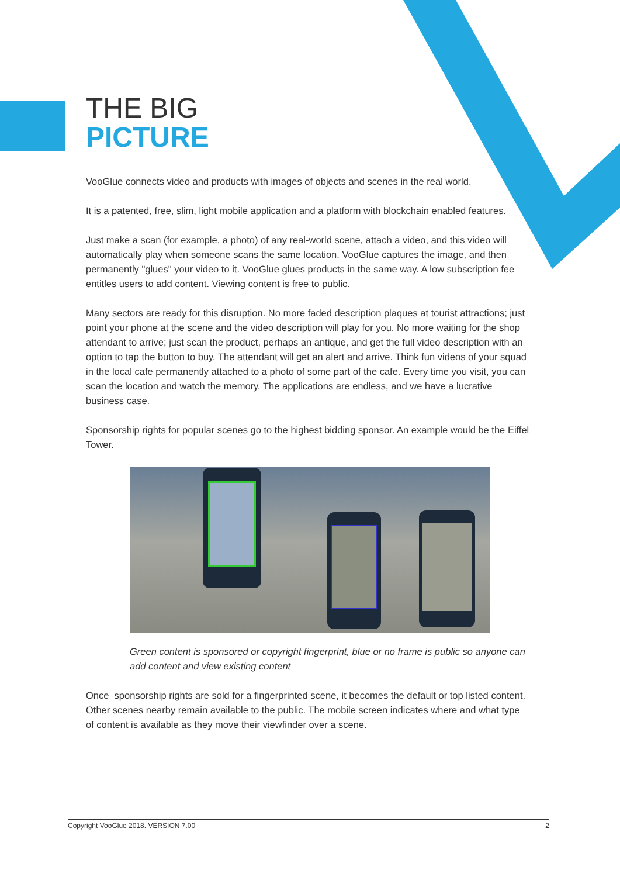THE BIG
PICTURE
VooGlue connects video and products with images of objects and scenes in the real world.
It is a patented, free, slim, light mobile application and a platform with blockchain enabled features.
Just make a scan (for example, a photo) of any real-world scene, attach a video, and this video will automatically play when someone scans the same location. VooGlue captures the image, and then permanently "glues" your video to it. VooGlue glues products in the same way. A low subscription fee entitles users to add content. Viewing content is free to public.
Many sectors are ready for this disruption. No more faded description plaques at tourist attractions; just point your phone at the scene and the video description will play for you. No more waiting for the shop attendant to arrive; just scan the product, perhaps an antique, and get the full video description with an option to tap the button to buy. The attendant will get an alert and arrive. Think fun videos of your squad in the local cafe permanently attached to a photo of some part of the cafe. Every time you visit, you can scan the location and watch the memory. The applications are endless, and we have a lucrative business case.
Sponsorship rights for popular scenes go to the highest bidding sponsor. An example would be the Eiffel Tower.
Green content is sponsored or copyright fingerprint, blue or no frame is public so anyone can add content and view existing content
Once sponsorship rights are sold for a fingerprinted scene, it becomes the default or top listed content. Other scenes nearby remain available to the public. The mobile screen indicates where and what type of content is available as they move their viewfinder over a scene.
Copyright VooGlue 2018. VERSION 7.00 2